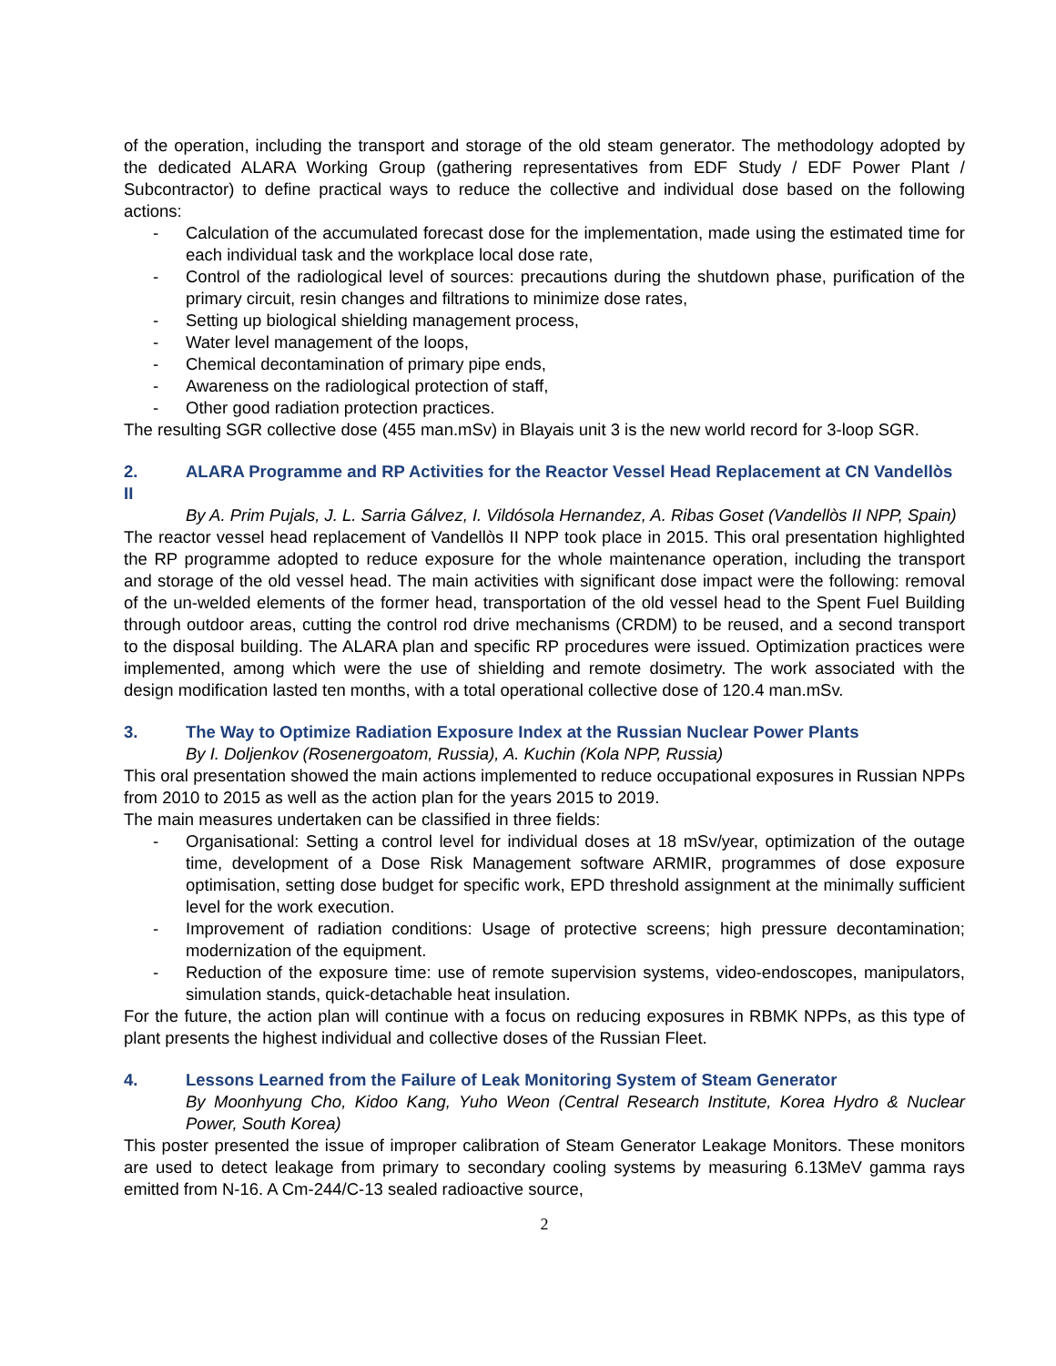of the operation, including the transport and storage of the old steam generator. The methodology adopted by the dedicated ALARA Working Group (gathering representatives from EDF Study / EDF Power Plant / Subcontractor) to define practical ways to reduce the collective and individual dose based on the following actions:
- Calculation of the accumulated forecast dose for the implementation, made using the estimated time for each individual task and the workplace local dose rate,
- Control of the radiological level of sources: precautions during the shutdown phase, purification of the primary circuit, resin changes and filtrations to minimize dose rates,
- Setting up biological shielding management process,
- Water level management of the loops,
- Chemical decontamination of primary pipe ends,
- Awareness on the radiological protection of staff,
- Other good radiation protection practices.
The resulting SGR collective dose (455 man.mSv) in Blayais unit 3 is the new world record for 3-loop SGR.
2. ALARA Programme and RP Activities for the Reactor Vessel Head Replacement at CN Vandellòs II
By A. Prim Pujals, J. L. Sarria Gálvez, I. Vildósola Hernandez, A. Ribas Goset (Vandellòs II NPP, Spain)
The reactor vessel head replacement of Vandellòs II NPP took place in 2015. This oral presentation highlighted the RP programme adopted to reduce exposure for the whole maintenance operation, including the transport and storage of the old vessel head. The main activities with significant dose impact were the following: removal of the un-welded elements of the former head, transportation of the old vessel head to the Spent Fuel Building through outdoor areas, cutting the control rod drive mechanisms (CRDM) to be reused, and a second transport to the disposal building. The ALARA plan and specific RP procedures were issued. Optimization practices were implemented, among which were the use of shielding and remote dosimetry. The work associated with the design modification lasted ten months, with a total operational collective dose of 120.4 man.mSv.
3. The Way to Optimize Radiation Exposure Index at the Russian Nuclear Power Plants
By I. Doljenkov (Rosenergoatom, Russia), A. Kuchin (Kola NPP, Russia)
This oral presentation showed the main actions implemented to reduce occupational exposures in Russian NPPs from 2010 to 2015 as well as the action plan for the years 2015 to 2019.
The main measures undertaken can be classified in three fields:
- Organisational: Setting a control level for individual doses at 18 mSv/year, optimization of the outage time, development of a Dose Risk Management software ARMIR, programmes of dose exposure optimisation, setting dose budget for specific work, EPD threshold assignment at the minimally sufficient level for the work execution.
- Improvement of radiation conditions: Usage of protective screens; high pressure decontamination; modernization of the equipment.
- Reduction of the exposure time: use of remote supervision systems, video-endoscopes, manipulators, simulation stands, quick-detachable heat insulation.
For the future, the action plan will continue with a focus on reducing exposures in RBMK NPPs, as this type of plant presents the highest individual and collective doses of the Russian Fleet.
4. Lessons Learned from the Failure of Leak Monitoring System of Steam Generator
By Moonhyung Cho, Kidoo Kang, Yuho Weon (Central Research Institute, Korea Hydro & Nuclear Power, South Korea)
This poster presented the issue of improper calibration of Steam Generator Leakage Monitors. These monitors are used to detect leakage from primary to secondary cooling systems by measuring 6.13MeV gamma rays emitted from N-16. A Cm-244/C-13 sealed radioactive source,
2